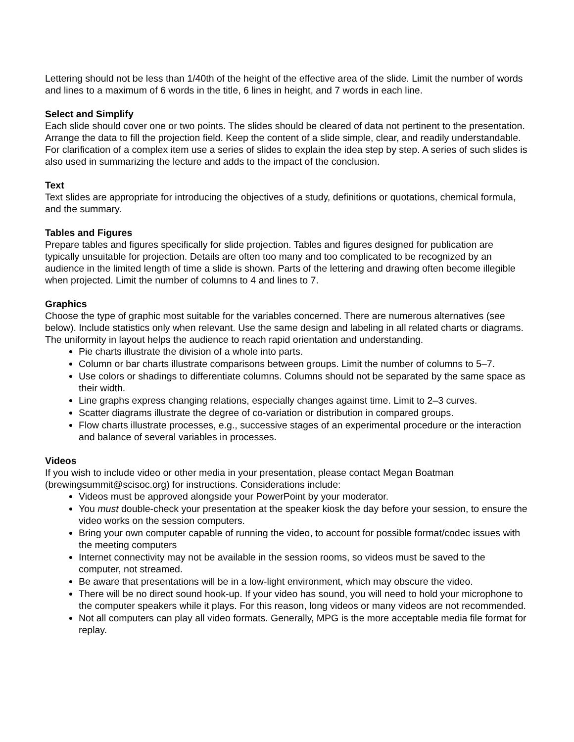Lettering should not be less than 1/40th of the height of the effective area of the slide. Limit the number of words and lines to a maximum of 6 words in the title, 6 lines in height, and 7 words in each line.
Select and Simplify
Each slide should cover one or two points. The slides should be cleared of data not pertinent to the presentation. Arrange the data to fill the projection field. Keep the content of a slide simple, clear, and readily understandable. For clarification of a complex item use a series of slides to explain the idea step by step. A series of such slides is also used in summarizing the lecture and adds to the impact of the conclusion.
Text
Text slides are appropriate for introducing the objectives of a study, definitions or quotations, chemical formula, and the summary.
Tables and Figures
Prepare tables and figures specifically for slide projection. Tables and figures designed for publication are typically unsuitable for projection. Details are often too many and too complicated to be recognized by an audience in the limited length of time a slide is shown. Parts of the lettering and drawing often become illegible when projected. Limit the number of columns to 4 and lines to 7.
Graphics
Choose the type of graphic most suitable for the variables concerned. There are numerous alternatives (see below). Include statistics only when relevant. Use the same design and labeling in all related charts or diagrams. The uniformity in layout helps the audience to reach rapid orientation and understanding.
Pie charts illustrate the division of a whole into parts.
Column or bar charts illustrate comparisons between groups. Limit the number of columns to 5–7.
Use colors or shadings to differentiate columns. Columns should not be separated by the same space as their width.
Line graphs express changing relations, especially changes against time. Limit to 2–3 curves.
Scatter diagrams illustrate the degree of co-variation or distribution in compared groups.
Flow charts illustrate processes, e.g., successive stages of an experimental procedure or the interaction and balance of several variables in processes.
Videos
If you wish to include video or other media in your presentation, please contact Megan Boatman (brewingsummit@scisoc.org) for instructions. Considerations include:
Videos must be approved alongside your PowerPoint by your moderator.
You must double-check your presentation at the speaker kiosk the day before your session, to ensure the video works on the session computers.
Bring your own computer capable of running the video, to account for possible format/codec issues with the meeting computers
Internet connectivity may not be available in the session rooms, so videos must be saved to the computer, not streamed.
Be aware that presentations will be in a low-light environment, which may obscure the video.
There will be no direct sound hook-up. If your video has sound, you will need to hold your microphone to the computer speakers while it plays. For this reason, long videos or many videos are not recommended.
Not all computers can play all video formats. Generally, MPG is the more acceptable media file format for replay.